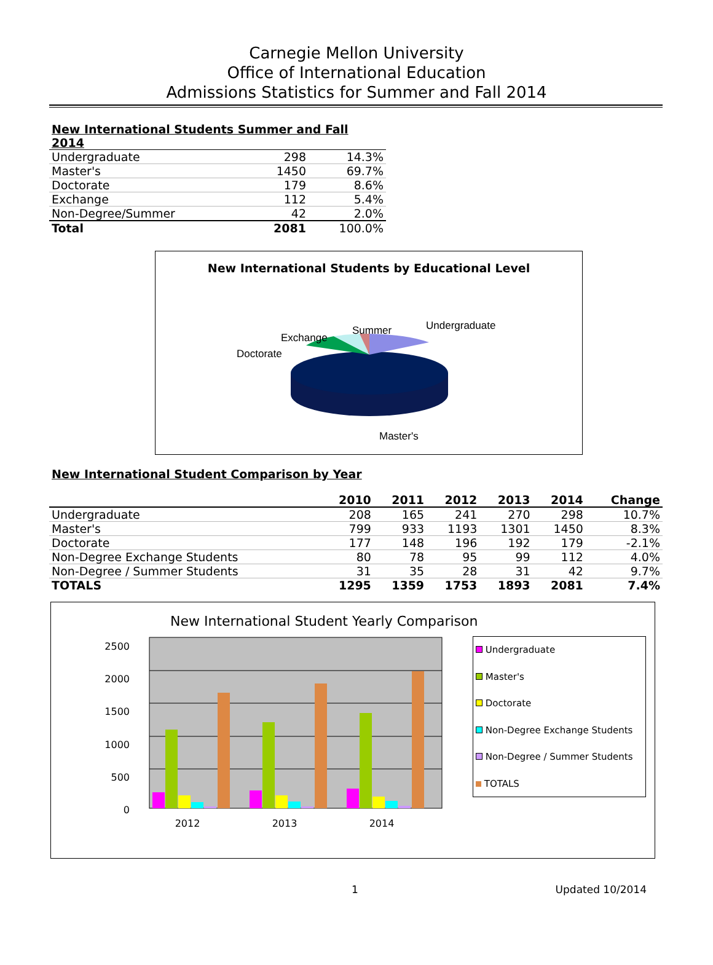Carnegie Mellon University
Office of International Education
Admissions Statistics for Summer and Fall 2014
| New International Students Summer and Fall 2014 | | |
| --- | --- | --- |
| Undergraduate | 298 | 14.3% |
| Master's | 1450 | 69.7% |
| Doctorate | 179 | 8.6% |
| Exchange | 112 | 5.4% |
| Non-Degree/Summer | 42 | 2.0% |
| Total | 2081 | 100.0% |
New International Students by Educational Level
Undergraduate
Summer
Exchange
Doctorate
Master's
New International Student Comparison by Year
| | 2010 | 2011 | 2012 | 2013 | 2014 | Change |
| --- | --- | --- | --- | --- | --- | --- |
| Undergraduate | 208 | 165 | 241 | 270 | 298 | 10.7% |
| Master's | 799 | 933 | 1193 | 1301 | 1450 | 8.3% |
| Doctorate | 177 | 148 | 196 | 192 | 179 | -2.1% |
| Non-Degree Exchange Students | 80 | 78 | 95 | 99 | 112 | 4.0% |
| Non-Degree / Summer Students | 31 | 35 | 28 | 31 | 42 | 9.7% |
| TOTALS | 1295 | 1359 | 1753 | 1893 | 2081 | 7.4% |
New International Student Yearly Comparison
2500
2000
1500
1000
500
0
2012
2013
2014
Undergraduate
Master's
Doctorate
Non-Degree Exchange Students
Non-Degree / Summer Students
TOTALS
1 Updated 10/2014